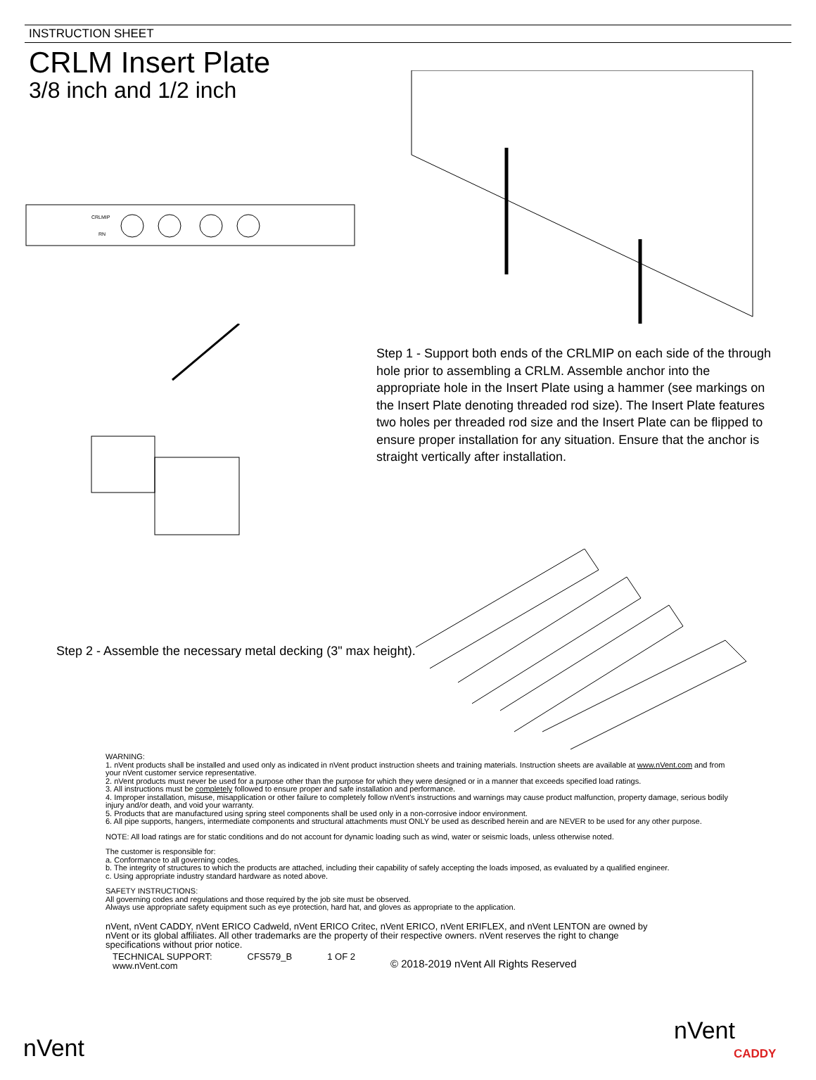INSTRUCTION SHEET
CRLM Insert Plate
3/8 inch and 1/2 inch
CRLMIP
RN
Step 1 - Support both ends of the CRLMIP on each side of the through hole prior to assembling a CRLM. Assemble anchor into the appropriate hole in the Insert Plate using a hammer (see markings on the Insert Plate denoting threaded rod size). The Insert Plate features two holes per threaded rod size and the Insert Plate can be flipped to ensure proper installation for any situation. Ensure that the anchor is straight vertically after installation.
Step 2 - Assemble the necessary metal decking (3" max height).
WARNING:
1. nVent products shall be installed and used only as indicated in nVent product instruction sheets and training materials. Instruction sheets are available at www.nVent.com and from your nVent customer service representative.
2. nVent products must never be used for a purpose other than the purpose for which they were designed or in a manner that exceeds specified load ratings.
3. All instructions must be completely followed to ensure proper and safe installation and performance.
4. Improper installation, misuse, misapplication or other failure to completely follow nVent's instructions and warnings may cause product malfunction, property damage, serious bodily injury and/or death, and void your warranty.
5. Products that are manufactured using spring steel components shall be used only in a non-corrosive indoor environment.
6. All pipe supports, hangers, intermediate components and structural attachments must ONLY be used as described herein and are NEVER to be used for any other purpose.
NOTE: All load ratings are for static conditions and do not account for dynamic loading such as wind, water or seismic loads, unless otherwise noted.
The customer is responsible for:
a. Conformance to all governing codes.
b. The integrity of structures to which the products are attached, including their capability of safely accepting the loads imposed, as evaluated by a qualified engineer.
c. Using appropriate industry standard hardware as noted above.
SAFETY INSTRUCTIONS:
All governing codes and regulations and those required by the job site must be observed.
Always use appropriate safety equipment such as eye protection, hard hat, and gloves as appropriate to the application.
nVent, nVent CADDY, nVent ERICO Cadweld, nVent ERICO Critec, nVent ERICO, nVent ERIFLEX, and nVent LENTON are owned by nVent or its global affiliates. All other trademarks are the property of their respective owners. nVent reserves the right to change specifications without prior notice.
TECHNICAL SUPPORT:
www.nVent.com CFS579_B 1 OF 2 © 2018-2019 nVent All Rights Reserved
nVent
nVent
CADDY